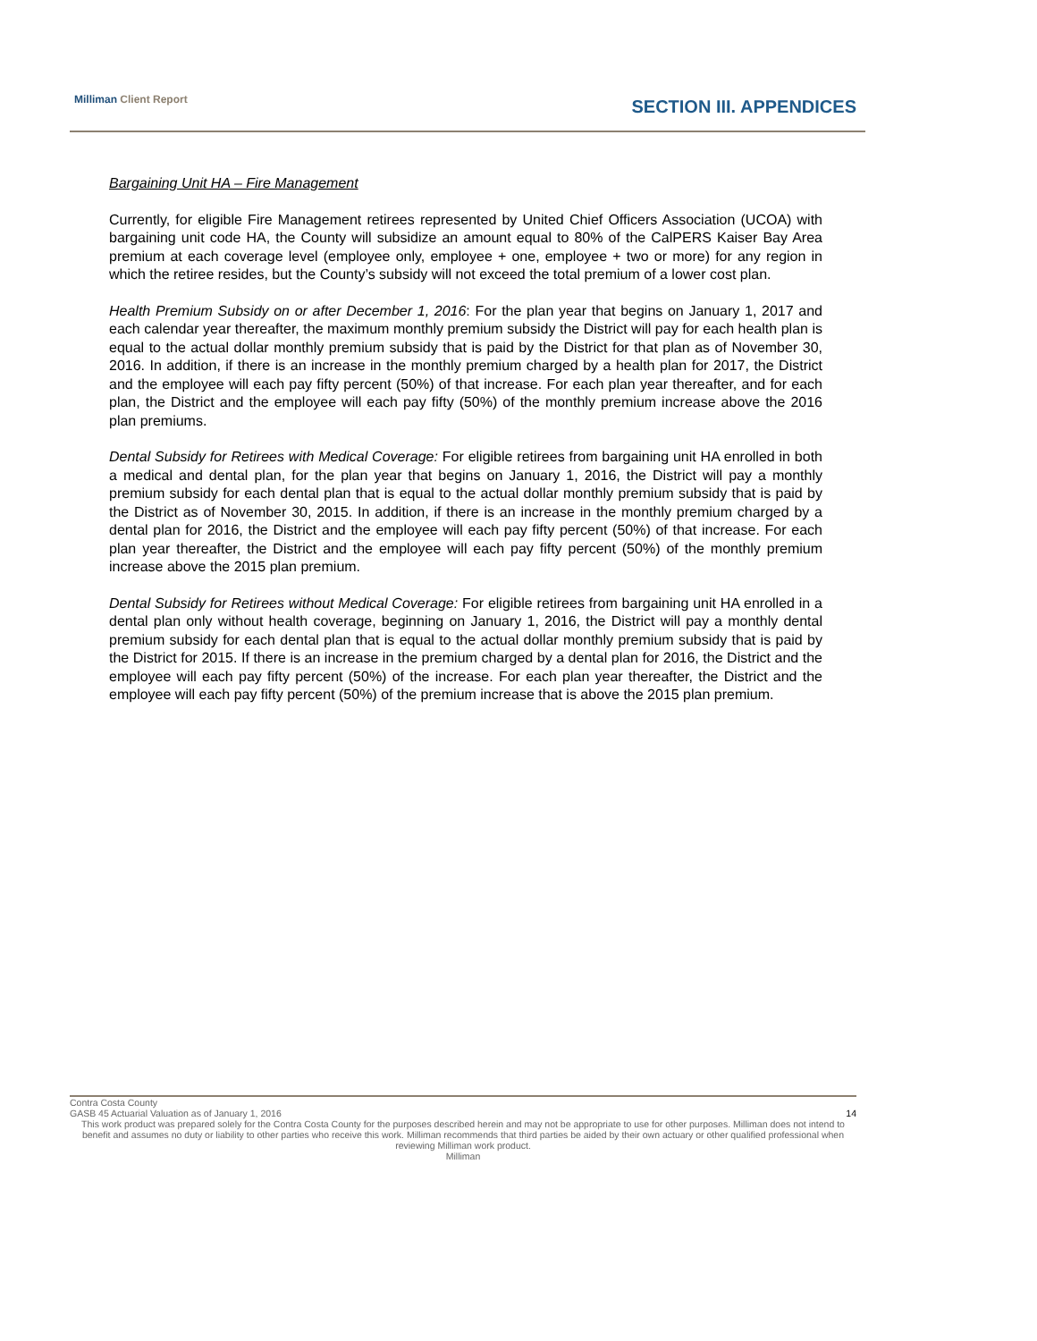Milliman Client Report SECTION III. APPENDICES
Bargaining Unit HA – Fire Management
Currently, for eligible Fire Management retirees represented by United Chief Officers Association (UCOA) with bargaining unit code HA, the County will subsidize an amount equal to 80% of the CalPERS Kaiser Bay Area premium at each coverage level (employee only, employee + one, employee + two or more) for any region in which the retiree resides, but the County’s subsidy will not exceed the total premium of a lower cost plan.
Health Premium Subsidy on or after December 1, 2016: For the plan year that begins on January 1, 2017 and each calendar year thereafter, the maximum monthly premium subsidy the District will pay for each health plan is equal to the actual dollar monthly premium subsidy that is paid by the District for that plan as of November 30, 2016. In addition, if there is an increase in the monthly premium charged by a health plan for 2017, the District and the employee will each pay fifty percent (50%) of that increase. For each plan year thereafter, and for each plan, the District and the employee will each pay fifty (50%) of the monthly premium increase above the 2016 plan premiums.
Dental Subsidy for Retirees with Medical Coverage: For eligible retirees from bargaining unit HA enrolled in both a medical and dental plan, for the plan year that begins on January 1, 2016, the District will pay a monthly premium subsidy for each dental plan that is equal to the actual dollar monthly premium subsidy that is paid by the District as of November 30, 2015. In addition, if there is an increase in the monthly premium charged by a dental plan for 2016, the District and the employee will each pay fifty percent (50%) of that increase. For each plan year thereafter, the District and the employee will each pay fifty percent (50%) of the monthly premium increase above the 2015 plan premium.
Dental Subsidy for Retirees without Medical Coverage: For eligible retirees from bargaining unit HA enrolled in a dental plan only without health coverage, beginning on January 1, 2016, the District will pay a monthly dental premium subsidy for each dental plan that is equal to the actual dollar monthly premium subsidy that is paid by the District for 2015. If there is an increase in the premium charged by a dental plan for 2016, the District and the employee will each pay fifty percent (50%) of the increase. For each plan year thereafter, the District and the employee will each pay fifty percent (50%) of the premium increase that is above the 2015 plan premium.
Contra Costa County
GASB 45 Actuarial Valuation as of January 1, 2016 14
This work product was prepared solely for the Contra Costa County for the purposes described herein and may not be appropriate to use for other purposes. Milliman does not intend to benefit and assumes no duty or liability to other parties who receive this work. Milliman recommends that third parties be aided by their own actuary or other qualified professional when reviewing Milliman work product.
Milliman